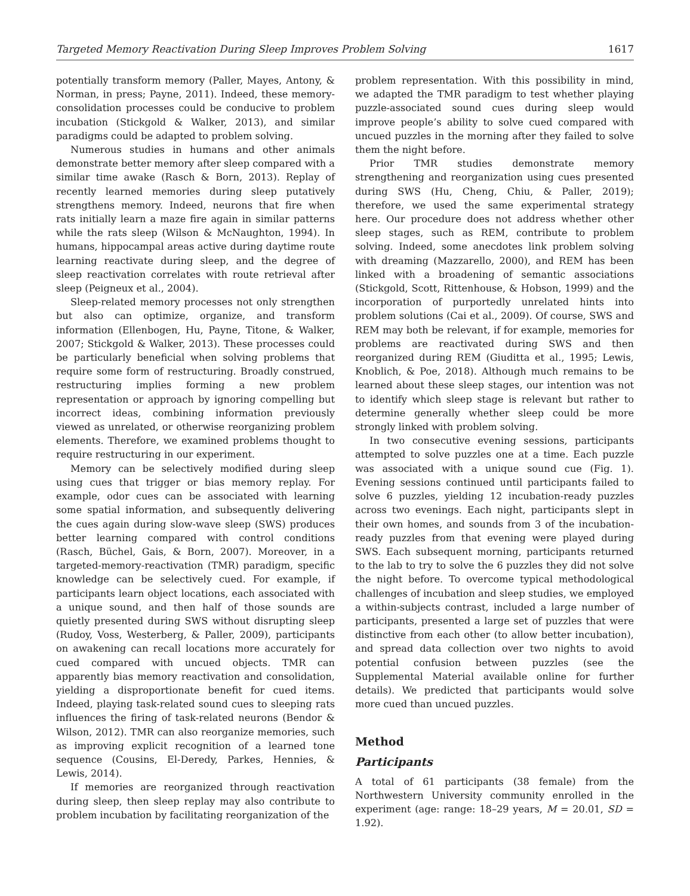Targeted Memory Reactivation During Sleep Improves Problem Solving 1617
potentially transform memory (Paller, Mayes, Antony, & Norman, in press; Payne, 2011). Indeed, these memory-consolidation processes could be conducive to problem incubation (Stickgold & Walker, 2013), and similar paradigms could be adapted to problem solving.
Numerous studies in humans and other animals demonstrate better memory after sleep compared with a similar time awake (Rasch & Born, 2013). Replay of recently learned memories during sleep putatively strengthens memory. Indeed, neurons that fire when rats initially learn a maze fire again in similar patterns while the rats sleep (Wilson & McNaughton, 1994). In humans, hippocampal areas active during daytime route learning reactivate during sleep, and the degree of sleep reactivation correlates with route retrieval after sleep (Peigneux et al., 2004).
Sleep-related memory processes not only strengthen but also can optimize, organize, and transform information (Ellenbogen, Hu, Payne, Titone, & Walker, 2007; Stickgold & Walker, 2013). These processes could be particularly beneficial when solving problems that require some form of restructuring. Broadly construed, restructuring implies forming a new problem representation or approach by ignoring compelling but incorrect ideas, combining information previously viewed as unrelated, or otherwise reorganizing problem elements. Therefore, we examined problems thought to require restructuring in our experiment.
Memory can be selectively modified during sleep using cues that trigger or bias memory replay. For example, odor cues can be associated with learning some spatial information, and subsequently delivering the cues again during slow-wave sleep (SWS) produces better learning compared with control conditions (Rasch, Büchel, Gais, & Born, 2007). Moreover, in a targeted-memory-reactivation (TMR) paradigm, specific knowledge can be selectively cued. For example, if participants learn object locations, each associated with a unique sound, and then half of those sounds are quietly presented during SWS without disrupting sleep (Rudoy, Voss, Westerberg, & Paller, 2009), participants on awakening can recall locations more accurately for cued compared with uncued objects. TMR can apparently bias memory reactivation and consolidation, yielding a disproportionate benefit for cued items. Indeed, playing task-related sound cues to sleeping rats influences the firing of task-related neurons (Bendor & Wilson, 2012). TMR can also reorganize memories, such as improving explicit recognition of a learned tone sequence (Cousins, El-Deredy, Parkes, Hennies, & Lewis, 2014).
If memories are reorganized through reactivation during sleep, then sleep replay may also contribute to problem incubation by facilitating reorganization of the
problem representation. With this possibility in mind, we adapted the TMR paradigm to test whether playing puzzle-associated sound cues during sleep would improve people’s ability to solve cued compared with uncued puzzles in the morning after they failed to solve them the night before.
Prior TMR studies demonstrate memory strengthening and reorganization using cues presented during SWS (Hu, Cheng, Chiu, & Paller, 2019); therefore, we used the same experimental strategy here. Our procedure does not address whether other sleep stages, such as REM, contribute to problem solving. Indeed, some anecdotes link problem solving with dreaming (Mazzarello, 2000), and REM has been linked with a broadening of semantic associations (Stickgold, Scott, Rittenhouse, & Hobson, 1999) and the incorporation of purportedly unrelated hints into problem solutions (Cai et al., 2009). Of course, SWS and REM may both be relevant, if for example, memories for problems are reactivated during SWS and then reorganized during REM (Giuditta et al., 1995; Lewis, Knoblich, & Poe, 2018). Although much remains to be learned about these sleep stages, our intention was not to identify which sleep stage is relevant but rather to determine generally whether sleep could be more strongly linked with problem solving.
In two consecutive evening sessions, participants attempted to solve puzzles one at a time. Each puzzle was associated with a unique sound cue (Fig. 1). Evening sessions continued until participants failed to solve 6 puzzles, yielding 12 incubation-ready puzzles across two evenings. Each night, participants slept in their own homes, and sounds from 3 of the incubation-ready puzzles from that evening were played during SWS. Each subsequent morning, participants returned to the lab to try to solve the 6 puzzles they did not solve the night before. To overcome typical methodological challenges of incubation and sleep studies, we employed a within-subjects contrast, included a large number of participants, presented a large set of puzzles that were distinctive from each other (to allow better incubation), and spread data collection over two nights to avoid potential confusion between puzzles (see the Supplemental Material available online for further details). We predicted that participants would solve more cued than uncued puzzles.
Method
Participants
A total of 61 participants (38 female) from the Northwestern University community enrolled in the experiment (age: range: 18–29 years, M = 20.01, SD = 1.92).